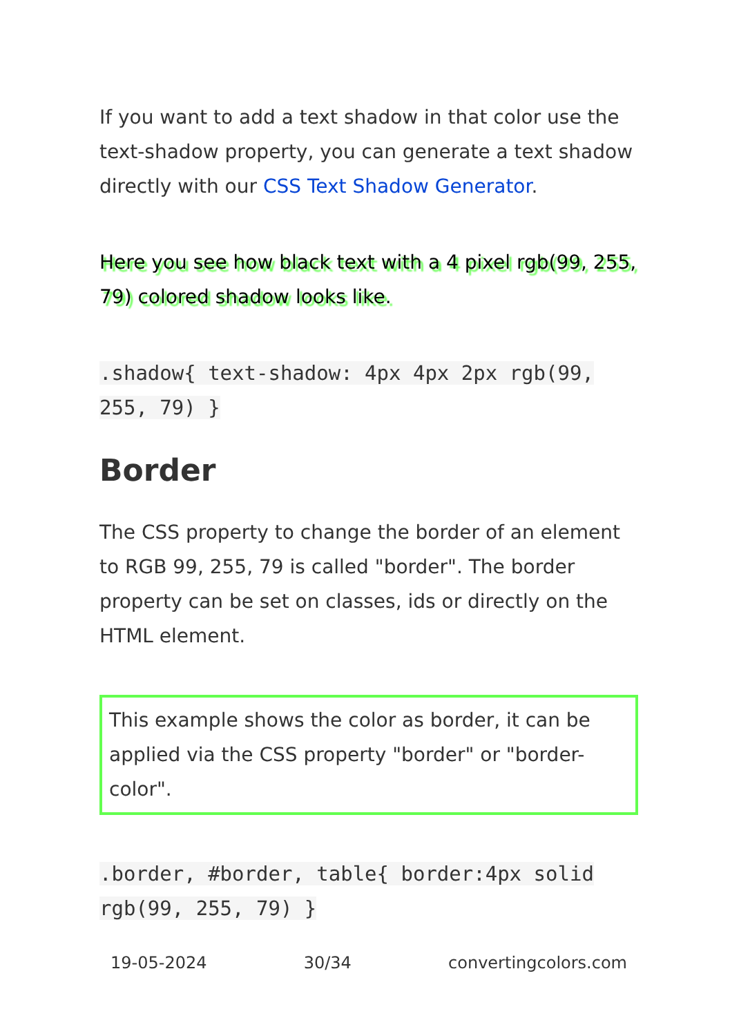If you want to add a text shadow in that color use the text-shadow property, you can generate a text shadow directly with our CSS Text Shadow Generator.
Here you see how black text with a 4 pixel rgb(99, 255, 79) colored shadow looks like.
.shadow{ text-shadow: 4px 4px 2px rgb(99, 255, 79) }
Border
The CSS property to change the border of an element to RGB 99, 255, 79 is called "border". The border property can be set on classes, ids or directly on the HTML element.
This example shows the color as border, it can be applied via the CSS property "border" or "border-color".
.border, #border, table{ border:4px solid rgb(99, 255, 79) }
19-05-2024 30/34 convertingcolors.com